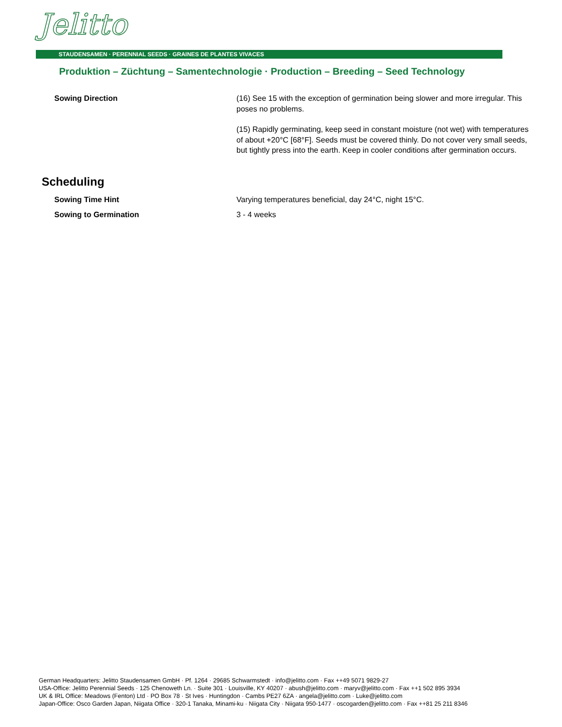Jelitto
STAUDENSAMEN · PERENNIAL SEEDS · GRAINES DE PLANTES VIVACES
Produktion – Züchtung – Samentechnologie · Production – Breeding – Seed Technology
Sowing Direction (16) See 15 with the exception of germination being slower and more irregular. This poses no problems.
(15) Rapidly germinating, keep seed in constant moisture (not wet) with temperatures of about +20°C [68°F]. Seeds must be covered thinly. Do not cover very small seeds, but tightly press into the earth. Keep in cooler conditions after germination occurs.
Scheduling
Sowing Time Hint Varying temperatures beneficial, day 24°C, night 15°C.
Sowing to Germination 3 - 4 weeks
German Headquarters: Jelitto Staudensamen GmbH · Pf. 1264 · 29685 Schwarmstedt · info@jelitto.com · Fax ++49 5071 9829-27
USA-Office: Jelitto Perennial Seeds · 125 Chenoweth Ln. · Suite 301 · Louisville, KY 40207 · abush@jelitto.com · maryv@jelitto.com · Fax ++1 502 895 3934
UK & IRL Office: Meadows (Fenton) Ltd · PO Box 78 · St Ives · Huntingdon · Cambs PE27 6ZA · angela@jelitto.com · Luke@jelitto.com
Japan-Office: Osco Garden Japan, Niigata Office · 320-1 Tanaka, Minami-ku · Niigata City · Niigata 950-1477 · oscogarden@jelitto.com · Fax ++81 25 211 8346